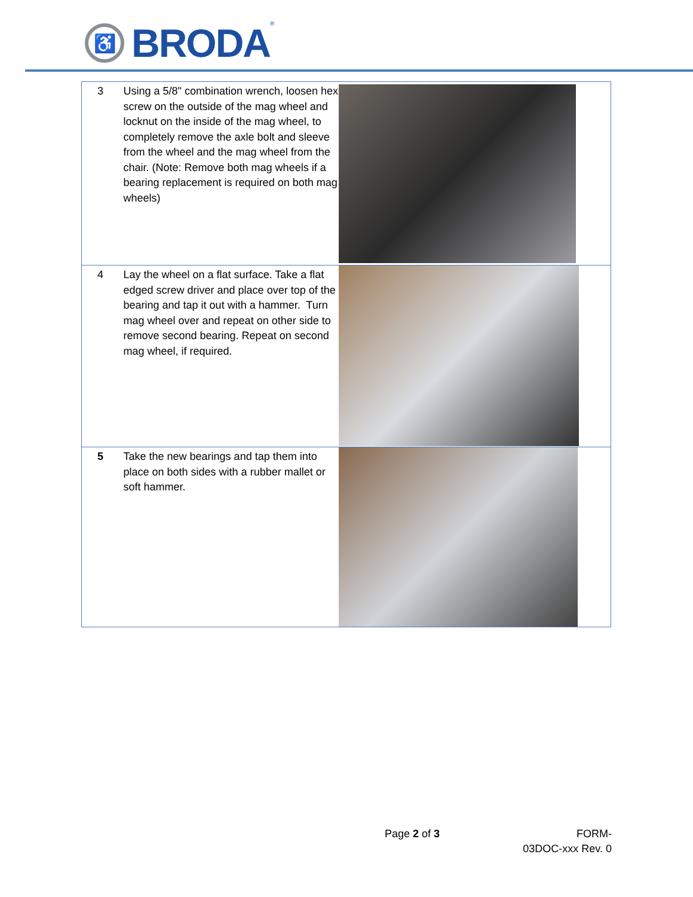♿
BRODA
<sup>®</sup>
| 3 | Using a 5/8" combination wrench, loosen hex screw on the outside of the mag wheel and locknut on the inside of the mag wheel, to completely remove the axle bolt and sleeve from the wheel and the mag wheel from the chair. (Note: Remove both mag wheels if a bearing replacement is required on both mag wheels) | |
| 4 | Lay the wheel on a flat surface. Take a flat edged screw driver and place over top of the bearing and tap it out with a hammer. Turn mag wheel over and repeat on other side to remove second bearing. Repeat on second mag wheel, if required. | |
| 5 | Take the new bearings and tap them into place on both sides with a rubber mallet or soft hammer. | |
Page 2 of 3 FORM-
03DOC-xxx Rev. 0